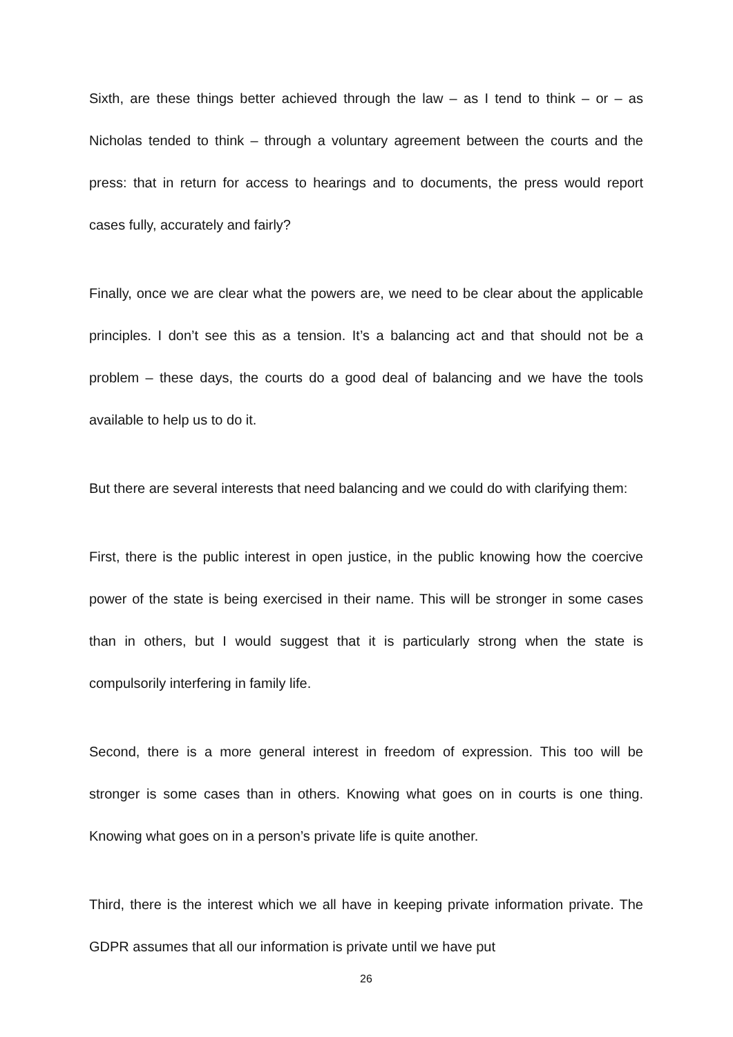Sixth, are these things better achieved through the law – as I tend to think – or – as Nicholas tended to think – through a voluntary agreement between the courts and the press: that in return for access to hearings and to documents, the press would report cases fully, accurately and fairly?
Finally, once we are clear what the powers are, we need to be clear about the applicable principles. I don’t see this as a tension. It’s a balancing act and that should not be a problem – these days, the courts do a good deal of balancing and we have the tools available to help us to do it.
But there are several interests that need balancing and we could do with clarifying them:
First, there is the public interest in open justice, in the public knowing how the coercive power of the state is being exercised in their name. This will be stronger in some cases than in others, but I would suggest that it is particularly strong when the state is compulsorily interfering in family life.
Second, there is a more general interest in freedom of expression. This too will be stronger is some cases than in others. Knowing what goes on in courts is one thing. Knowing what goes on in a person’s private life is quite another.
Third, there is the interest which we all have in keeping private information private. The GDPR assumes that all our information is private until we have put
26